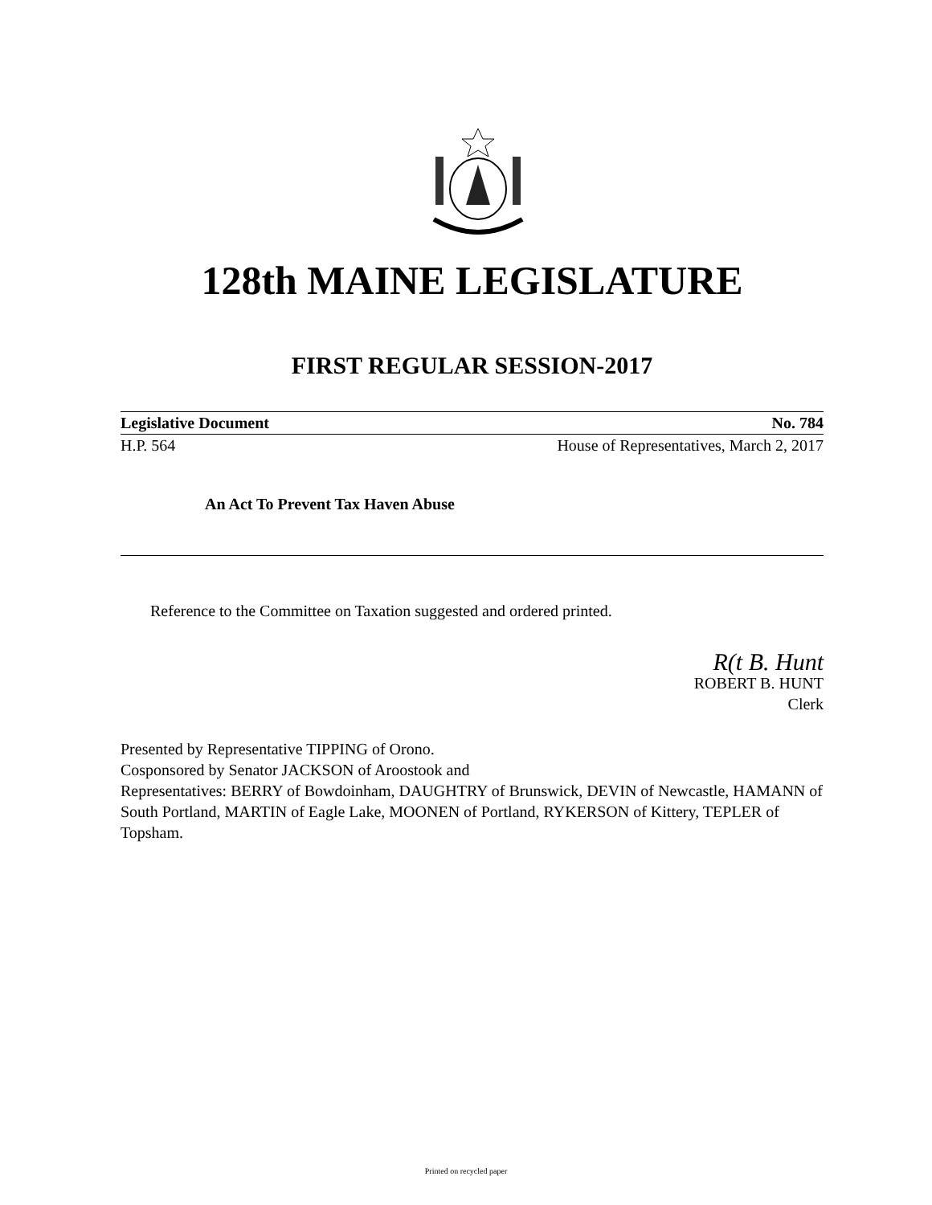128th MAINE LEGISLATURE
FIRST REGULAR SESSION-2017
Legislative Document No. 784
H.P. 564 House of Representatives, March 2, 2017
An Act To Prevent Tax Haven Abuse
Reference to the Committee on Taxation suggested and ordered printed.
R(t B. Hunt
ROBERT B. HUNT
Clerk
Presented by Representative TIPPING of Orono.
Cosponsored by Senator JACKSON of Aroostook and
Representatives: BERRY of Bowdoinham, DAUGHTRY of Brunswick, DEVIN of Newcastle, HAMANN of South Portland, MARTIN of Eagle Lake, MOONEN of Portland, RYKERSON of Kittery, TEPLER of Topsham.
Printed on recycled paper